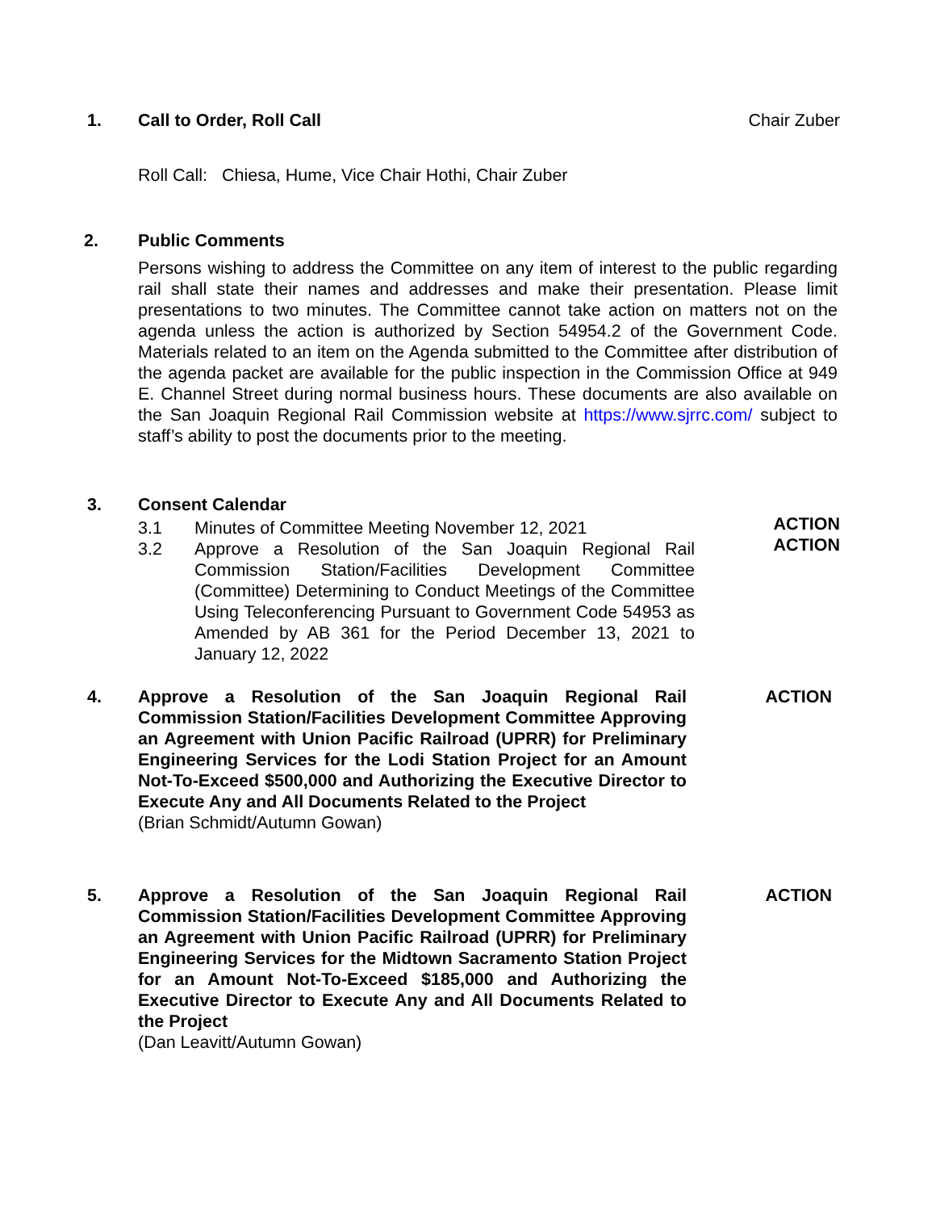1. Call to Order, Roll Call Chair Zuber
Roll Call: Chiesa, Hume, Vice Chair Hothi, Chair Zuber
2. Public Comments
Persons wishing to address the Committee on any item of interest to the public regarding rail shall state their names and addresses and make their presentation. Please limit presentations to two minutes. The Committee cannot take action on matters not on the agenda unless the action is authorized by Section 54954.2 of the Government Code. Materials related to an item on the Agenda submitted to the Committee after distribution of the agenda packet are available for the public inspection in the Commission Office at 949 E. Channel Street during normal business hours. These documents are also available on the San Joaquin Regional Rail Commission website at https://www.sjrrc.com/ subject to staff’s ability to post the documents prior to the meeting.
3. Consent Calendar
3.1 Minutes of Committee Meeting November 12, 2021
3.2 Approve a Resolution of the San Joaquin Regional Rail Commission Station/Facilities Development Committee (Committee) Determining to Conduct Meetings of the Committee Using Teleconferencing Pursuant to Government Code 54953 as Amended by AB 361 for the Period December 13, 2021 to January 12, 2022
ACTION
ACTION
4. Approve a Resolution of the San Joaquin Regional Rail Commission Station/Facilities Development Committee Approving an Agreement with Union Pacific Railroad (UPRR) for Preliminary Engineering Services for the Lodi Station Project for an Amount Not-To-Exceed $500,000 and Authorizing the Executive Director to Execute Any and All Documents Related to the Project
(Brian Schmidt/Autumn Gowan)
ACTION
5. Approve a Resolution of the San Joaquin Regional Rail Commission Station/Facilities Development Committee Approving an Agreement with Union Pacific Railroad (UPRR) for Preliminary Engineering Services for the Midtown Sacramento Station Project for an Amount Not-To-Exceed $185,000 and Authorizing the Executive Director to Execute Any and All Documents Related to the Project
(Dan Leavitt/Autumn Gowan)
ACTION